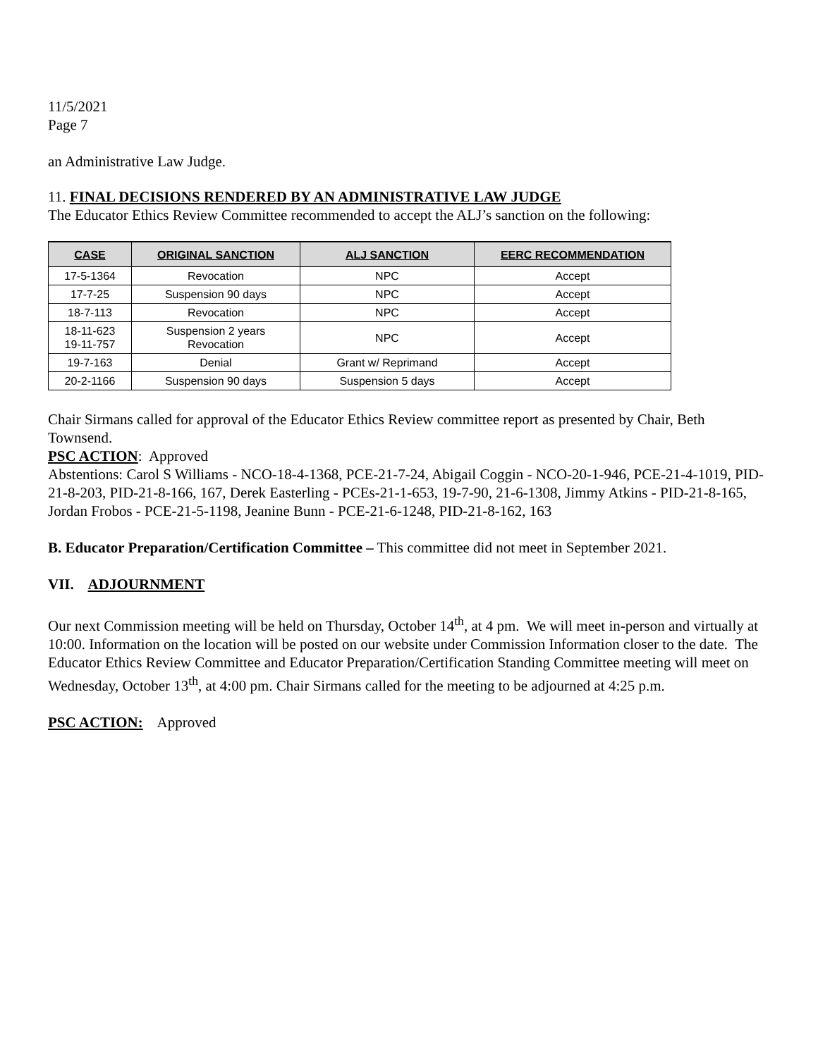11/5/2021
Page 7
an Administrative Law Judge.
11. FINAL DECISIONS RENDERED BY AN ADMINISTRATIVE LAW JUDGE
The Educator Ethics Review Committee recommended to accept the ALJ’s sanction on the following:
| CASE | ORIGINAL SANCTION | ALJ SANCTION | EERC RECOMMENDATION |
| --- | --- | --- | --- |
| 17-5-1364 | Revocation | NPC | Accept |
| 17-7-25 | Suspension 90 days | NPC | Accept |
| 18-7-113 | Revocation | NPC | Accept |
| 18-11-623 19-11-757 | Suspension 2 years Revocation | NPC | Accept |
| 19-7-163 | Denial | Grant w/ Reprimand | Accept |
| 20-2-1166 | Suspension 90 days | Suspension 5 days | Accept |
Chair Sirmans called for approval of the Educator Ethics Review committee report as presented by Chair, Beth Townsend.
PSC ACTION: Approved
Abstentions: Carol S Williams - NCO-18-4-1368, PCE-21-7-24, Abigail Coggin - NCO-20-1-946, PCE-21-4-1019, PID-21-8-203, PID-21-8-166, 167, Derek Easterling - PCEs-21-1-653, 19-7-90, 21-6-1308, Jimmy Atkins - PID-21-8-165, Jordan Frobos - PCE-21-5-1198, Jeanine Bunn - PCE-21-6-1248, PID-21-8-162, 163
B. Educator Preparation/Certification Committee – This committee did not meet in September 2021.
VII. ADJOURNMENT
Our next Commission meeting will be held on Thursday, October 14<sup>th</sup>, at 4 pm. We will meet in-person and virtually at 10:00. Information on the location will be posted on our website under Commission Information closer to the date. The Educator Ethics Review Committee and Educator Preparation/Certification Standing Committee meeting will meet on Wednesday, October 13<sup>th</sup>, at 4:00 pm. Chair Sirmans called for the meeting to be adjourned at 4:25 p.m.
PSC ACTION: Approved